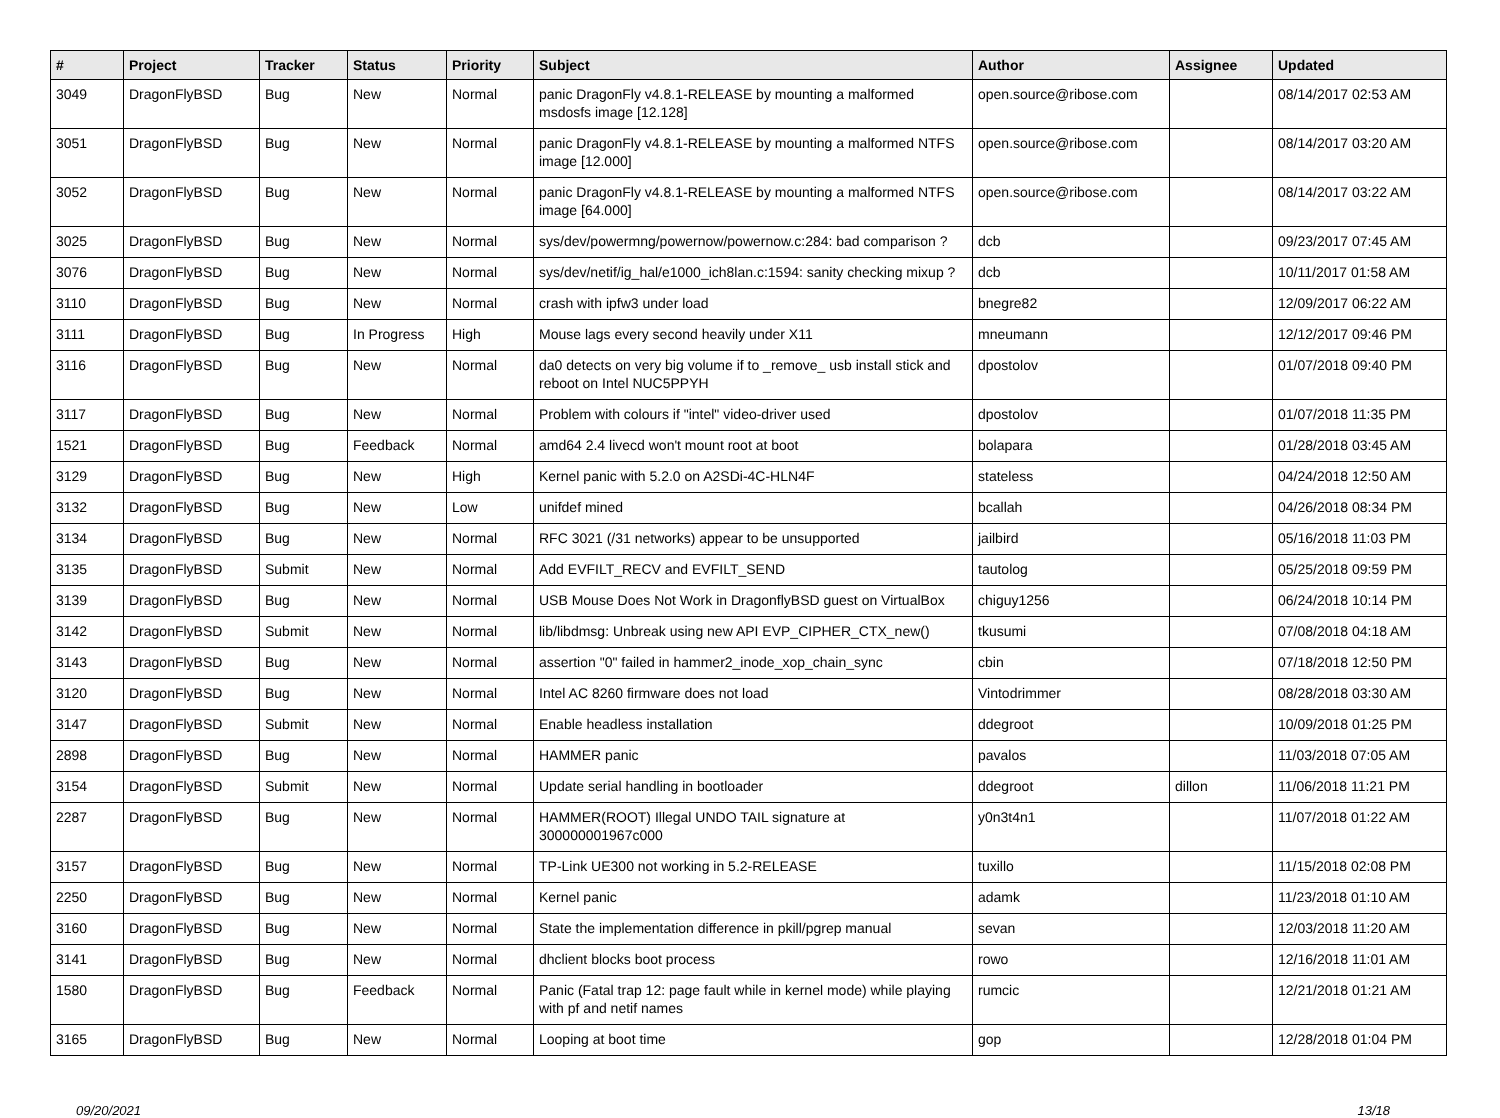| # | Project | Tracker | Status | Priority | Subject | Author | Assignee | Updated |
| --- | --- | --- | --- | --- | --- | --- | --- | --- |
| 3049 | DragonFlyBSD | Bug | New | Normal | panic DragonFly v4.8.1-RELEASE by mounting a malformed msdosfs image [12.128] | open.source@ribose.com | | 08/14/2017 02:53 AM |
| 3051 | DragonFlyBSD | Bug | New | Normal | panic DragonFly v4.8.1-RELEASE by mounting a malformed NTFS image [12.000] | open.source@ribose.com | | 08/14/2017 03:20 AM |
| 3052 | DragonFlyBSD | Bug | New | Normal | panic DragonFly v4.8.1-RELEASE by mounting a malformed NTFS image [64.000] | open.source@ribose.com | | 08/14/2017 03:22 AM |
| 3025 | DragonFlyBSD | Bug | New | Normal | sys/dev/powermng/powernow/powernow.c:284: bad comparison ? | dcb | | 09/23/2017 07:45 AM |
| 3076 | DragonFlyBSD | Bug | New | Normal | sys/dev/netif/ig_hal/e1000_ich8lan.c:1594: sanity checking mixup ? | dcb | | 10/11/2017 01:58 AM |
| 3110 | DragonFlyBSD | Bug | New | Normal | crash with ipfw3 under load | bnegre82 | | 12/09/2017 06:22 AM |
| 3111 | DragonFlyBSD | Bug | In Progress | High | Mouse lags every second heavily under X11 | mneumann | | 12/12/2017 09:46 PM |
| 3116 | DragonFlyBSD | Bug | New | Normal | da0 detects on very big volume if to _remove_ usb install stick and reboot on Intel NUC5PPYH | dpostolov | | 01/07/2018 09:40 PM |
| 3117 | DragonFlyBSD | Bug | New | Normal | Problem with colours if "intel" video-driver used | dpostolov | | 01/07/2018 11:35 PM |
| 1521 | DragonFlyBSD | Bug | Feedback | Normal | amd64 2.4 livecd won't mount root at boot | bolapara | | 01/28/2018 03:45 AM |
| 3129 | DragonFlyBSD | Bug | New | High | Kernel panic with 5.2.0 on A2SDi-4C-HLN4F | stateless | | 04/24/2018 12:50 AM |
| 3132 | DragonFlyBSD | Bug | New | Low | unifdef mined | bcallah | | 04/26/2018 08:34 PM |
| 3134 | DragonFlyBSD | Bug | New | Normal | RFC 3021 (/31 networks) appear to be unsupported | jailbird | | 05/16/2018 11:03 PM |
| 3135 | DragonFlyBSD | Submit | New | Normal | Add EVFILT_RECV and EVFILT_SEND | tautolog | | 05/25/2018 09:59 PM |
| 3139 | DragonFlyBSD | Bug | New | Normal | USB Mouse Does Not Work in DragonflyBSD guest on VirtualBox | chiguy1256 | | 06/24/2018 10:14 PM |
| 3142 | DragonFlyBSD | Submit | New | Normal | lib/libdmsg: Unbreak using new API EVP_CIPHER_CTX_new() | tkusumi | | 07/08/2018 04:18 AM |
| 3143 | DragonFlyBSD | Bug | New | Normal | assertion "0" failed in hammer2_inode_xop_chain_sync | cbin | | 07/18/2018 12:50 PM |
| 3120 | DragonFlyBSD | Bug | New | Normal | Intel AC 8260 firmware does not load | Vintodrimmer | | 08/28/2018 03:30 AM |
| 3147 | DragonFlyBSD | Submit | New | Normal | Enable headless installation | ddegroot | | 10/09/2018 01:25 PM |
| 2898 | DragonFlyBSD | Bug | New | Normal | HAMMER panic | pavalos | | 11/03/2018 07:05 AM |
| 3154 | DragonFlyBSD | Submit | New | Normal | Update serial handling in bootloader | ddegroot | dillon | 11/06/2018 11:21 PM |
| 2287 | DragonFlyBSD | Bug | New | Normal | HAMMER(ROOT) Illegal UNDO TAIL signature at 300000001967c000 | y0n3t4n1 | | 11/07/2018 01:22 AM |
| 3157 | DragonFlyBSD | Bug | New | Normal | TP-Link UE300 not working in 5.2-RELEASE | tuxillo | | 11/15/2018 02:08 PM |
| 2250 | DragonFlyBSD | Bug | New | Normal | Kernel panic | adamk | | 11/23/2018 01:10 AM |
| 3160 | DragonFlyBSD | Bug | New | Normal | State the implementation difference in pkill/pgrep manual | sevan | | 12/03/2018 11:20 AM |
| 3141 | DragonFlyBSD | Bug | New | Normal | dhclient blocks boot process | rowo | | 12/16/2018 11:01 AM |
| 1580 | DragonFlyBSD | Bug | Feedback | Normal | Panic (Fatal trap 12: page fault while in kernel mode) while playing with pf and netif names | rumcic | | 12/21/2018 01:21 AM |
| 3165 | DragonFlyBSD | Bug | New | Normal | Looping at boot time | gop | | 12/28/2018 01:04 PM |
09/20/2021 13/18